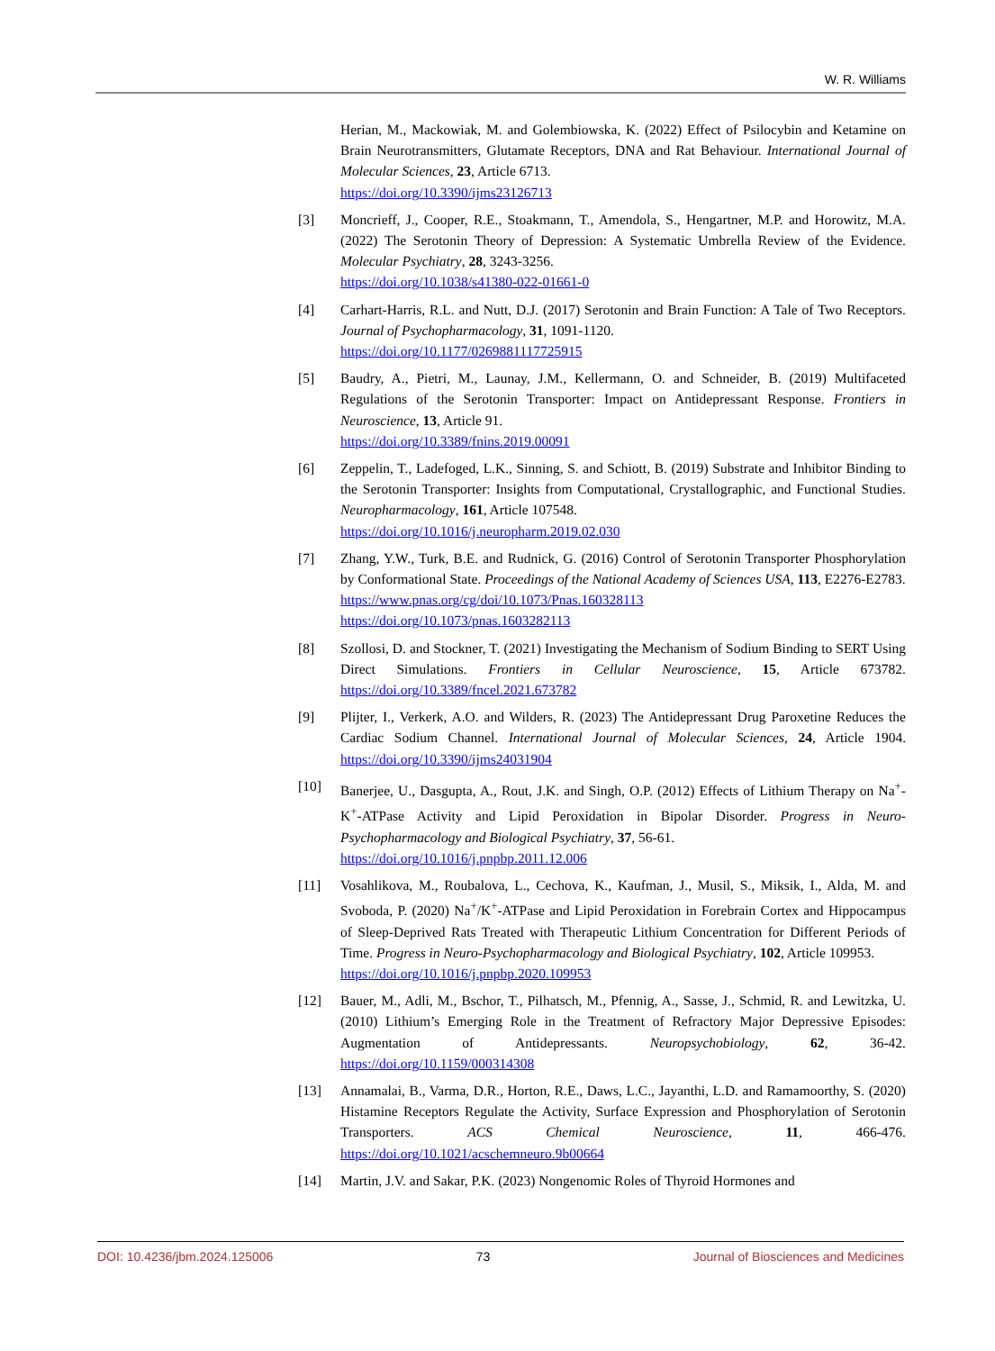W. R. Williams
Herian, M., Mackowiak, M. and Golembiowska, K. (2022) Effect of Psilocybin and Ketamine on Brain Neurotransmitters, Glutamate Receptors, DNA and Rat Behaviour. International Journal of Molecular Sciences, 23, Article 6713.
https://doi.org/10.3390/ijms23126713
[3] Moncrieff, J., Cooper, R.E., Stoakmann, T., Amendola, S., Hengartner, M.P. and Horowitz, M.A. (2022) The Serotonin Theory of Depression: A Systematic Umbrella Review of the Evidence. Molecular Psychiatry, 28, 3243-3256.
https://doi.org/10.1038/s41380-022-01661-0
[4] Carhart-Harris, R.L. and Nutt, D.J. (2017) Serotonin and Brain Function: A Tale of Two Receptors. Journal of Psychopharmacology, 31, 1091-1120.
https://doi.org/10.1177/0269881117725915
[5] Baudry, A., Pietri, M., Launay, J.M., Kellermann, O. and Schneider, B. (2019) Multifaceted Regulations of the Serotonin Transporter: Impact on Antidepressant Response. Frontiers in Neuroscience, 13, Article 91.
https://doi.org/10.3389/fnins.2019.00091
[6] Zeppelin, T., Ladefoged, L.K., Sinning, S. and Schiott, B. (2019) Substrate and Inhibitor Binding to the Serotonin Transporter: Insights from Computational, Crystallographic, and Functional Studies. Neuropharmacology, 161, Article 107548.
https://doi.org/10.1016/j.neuropharm.2019.02.030
[7] Zhang, Y.W., Turk, B.E. and Rudnick, G. (2016) Control of Serotonin Transporter Phosphorylation by Conformational State. Proceedings of the National Academy of Sciences USA, 113, E2276-E2783.
https://www.pnas.org/cg/doi/10.1073/Pnas.160328113
https://doi.org/10.1073/pnas.1603282113
[8] Szollosi, D. and Stockner, T. (2021) Investigating the Mechanism of Sodium Binding to SERT Using Direct Simulations. Frontiers in Cellular Neuroscience, 15, Article 673782. https://doi.org/10.3389/fncel.2021.673782
[9] Plijter, I., Verkerk, A.O. and Wilders, R. (2023) The Antidepressant Drug Paroxetine Reduces the Cardiac Sodium Channel. International Journal of Molecular Sciences, 24, Article 1904. https://doi.org/10.3390/ijms24031904
[10] Banerjee, U., Dasgupta, A., Rout, J.K. and Singh, O.P. (2012) Effects of Lithium Therapy on Na<sup>+</sup>-K<sup>+</sup>-ATPase Activity and Lipid Peroxidation in Bipolar Disorder. Progress in Neuro-Psychopharmacology and Biological Psychiatry, 37, 56-61.
https://doi.org/10.1016/j.pnpbp.2011.12.006
[11] Vosahlikova, M., Roubalova, L., Cechova, K., Kaufman, J., Musil, S., Miksik, I., Alda, M. and Svoboda, P. (2020) Na<sup>+</sup>/K<sup>+</sup>-ATPase and Lipid Peroxidation in Forebrain Cortex and Hippocampus of Sleep-Deprived Rats Treated with Therapeutic Lithium Concentration for Different Periods of Time. Progress in Neuro-Psychopharmacology and Biological Psychiatry, 102, Article 109953.
https://doi.org/10.1016/j.pnpbp.2020.109953
[12] Bauer, M., Adli, M., Bschor, T., Pilhatsch, M., Pfennig, A., Sasse, J., Schmid, R. and Lewitzka, U. (2010) Lithium’s Emerging Role in the Treatment of Refractory Major Depressive Episodes: Augmentation of Antidepressants. Neuropsychobiology, 62, 36-42. https://doi.org/10.1159/000314308
[13] Annamalai, B., Varma, D.R., Horton, R.E., Daws, L.C., Jayanthi, L.D. and Ramamoorthy, S. (2020) Histamine Receptors Regulate the Activity, Surface Expression and Phosphorylation of Serotonin Transporters. ACS Chemical Neuroscience, 11, 466-476. https://doi.org/10.1021/acschemneuro.9b00664
[14] Martin, J.V. and Sakar, P.K. (2023) Nongenomic Roles of Thyroid Hormones and
DOI: 10.4236/jbm.2024.125006 73 Journal of Biosciences and Medicines